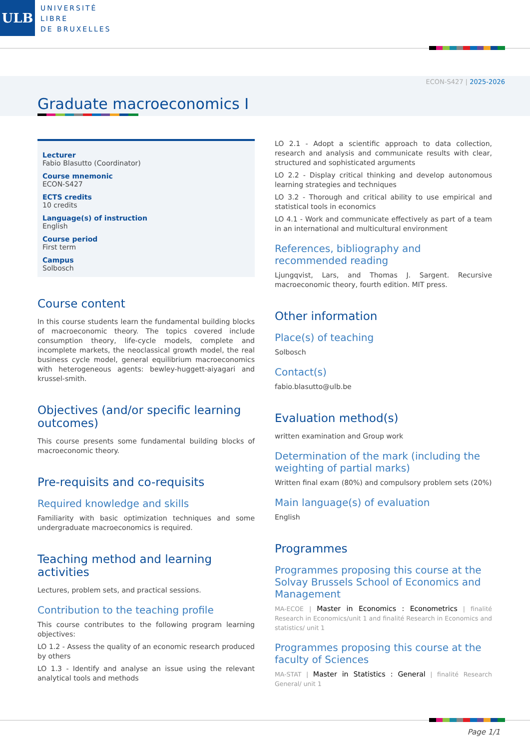ULB
UNIVERSITÉ
LIBRE
DE BRUXELLES
ECON-S427 | 2025-2026
Graduate macroeconomics I
Lecturer
Fabio Blasutto (Coordinator)
Course mnemonic
ECON-S427
ECTS credits
10 credits
Language(s) of instruction
English
Course period
First term
Campus
Solbosch
Course content
In this course students learn the fundamental building blocks of macroeconomic theory. The topics covered include consumption theory, life-cycle models, complete and incomplete markets, the neoclassical growth model, the real business cycle model, general equilibrium macroeconomics with heterogeneous agents: bewley-huggett-aiyagari and krussel-smith.
Objectives (and/or specific learning outcomes)
This course presents some fundamental building blocks of macroeconomic theory.
Pre-requisits and co-requisits
Required knowledge and skills
Familiarity with basic optimization techniques and some undergraduate macroeconomics is required.
Teaching method and learning activities
Lectures, problem sets, and practical sessions.
Contribution to the teaching profile
This course contributes to the following program learning objectives:
LO 1.2 - Assess the quality of an economic research produced by others
LO 1.3 - Identify and analyse an issue using the relevant analytical tools and methods
LO 2.1 - Adopt a scientific approach to data collection, research and analysis and communicate results with clear, structured and sophisticated arguments
LO 2.2 - Display critical thinking and develop autonomous learning strategies and techniques
LO 3.2 - Thorough and critical ability to use empirical and statistical tools in economics
LO 4.1 - Work and communicate effectively as part of a team in an international and multicultural environment
References, bibliography and recommended reading
Ljungqvist, Lars, and Thomas J. Sargent. Recursive macroeconomic theory, fourth edition. MIT press.
Other information
Place(s) of teaching
Solbosch
Contact(s)
fabio.blasutto@ulb.be
Evaluation method(s)
written examination and Group work
Determination of the mark (including the weighting of partial marks)
Written final exam (80%) and compulsory problem sets (20%)
Main language(s) of evaluation
English
Programmes
Programmes proposing this course at the Solvay Brussels School of Economics and Management
MA-ECOE | Master in Economics : Econometrics | finalité Research in Economics/unit 1 and finalité Research in Economics and statistics/ unit 1
Programmes proposing this course at the faculty of Sciences
MA-STAT | Master in Statistics : General | finalité Research General/ unit 1
Page 1/1